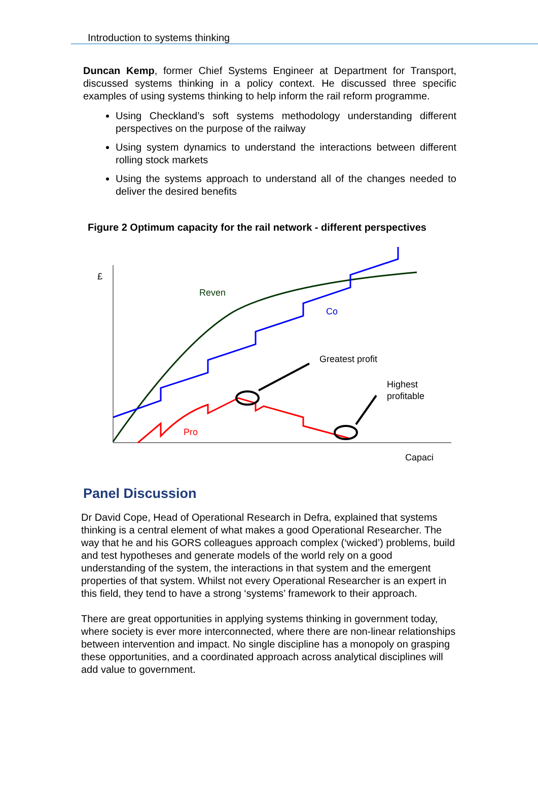Introduction to systems thinking
Duncan Kemp, former Chief Systems Engineer at Department for Transport, discussed systems thinking in a policy context. He discussed three specific examples of using systems thinking to help inform the rail reform programme.
Using Checkland’s soft systems methodology understanding different perspectives on the purpose of the railway
Using system dynamics to understand the interactions between different rolling stock markets
Using the systems approach to understand all of the changes needed to deliver the desired benefits
Figure 2 Optimum capacity for the rail network - different perspectives
£
Reven
Co
Greatest profit
Highest
profitable
Pro
Capaci
Panel Discussion
Dr David Cope, Head of Operational Research in Defra, explained that systems thinking is a central element of what makes a good Operational Researcher. The way that he and his GORS colleagues approach complex (‘wicked’) problems, build and test hypotheses and generate models of the world rely on a good understanding of the system, the interactions in that system and the emergent properties of that system. Whilst not every Operational Researcher is an expert in this field, they tend to have a strong ‘systems’ framework to their approach.
There are great opportunities in applying systems thinking in government today, where society is ever more interconnected, where there are non-linear relationships between intervention and impact. No single discipline has a monopoly on grasping these opportunities, and a coordinated approach across analytical disciplines will add value to government.